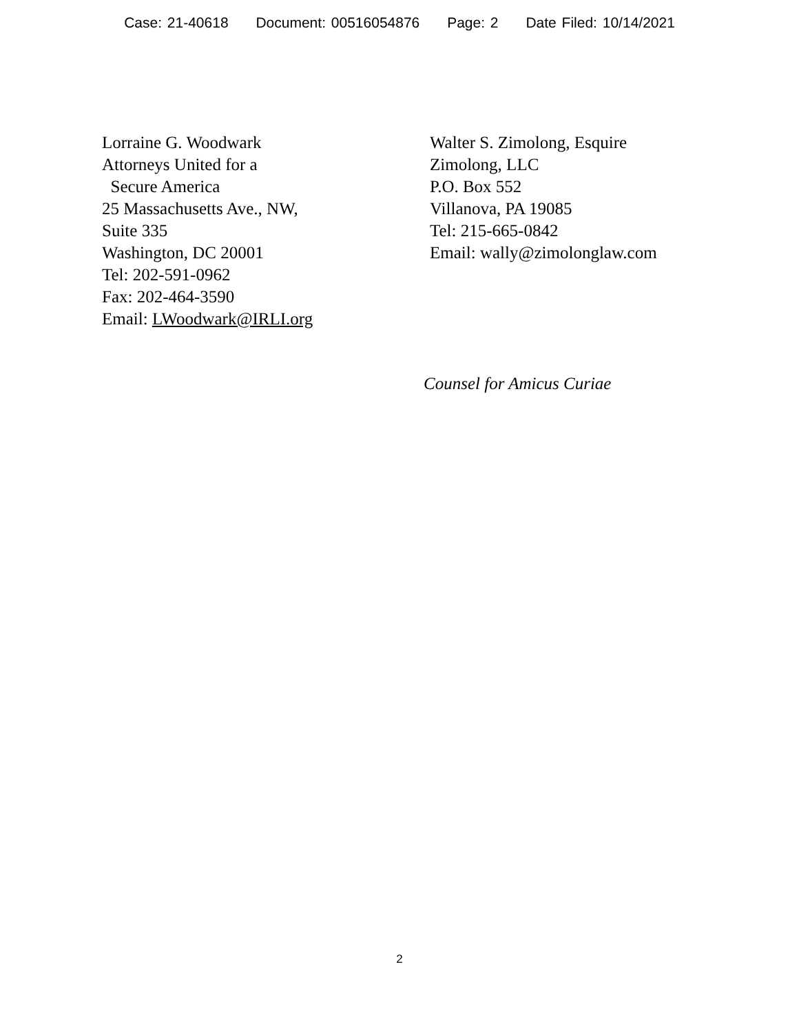Case: 21-40618 Document: 00516054876 Page: 2 Date Filed: 10/14/2021
Lorraine G. Woodwark
Attorneys United for a
Secure America
25 Massachusetts Ave., NW,
Suite 335
Washington, DC 20001
Tel: 202-591-0962
Fax: 202-464-3590
Email: LWoodwark@IRLI.org
Walter S. Zimolong, Esquire
Zimolong, LLC
P.O. Box 552
Villanova, PA 19085
Tel: 215-665-0842
Email: wally@zimolonglaw.com
Counsel for Amicus Curiae
2